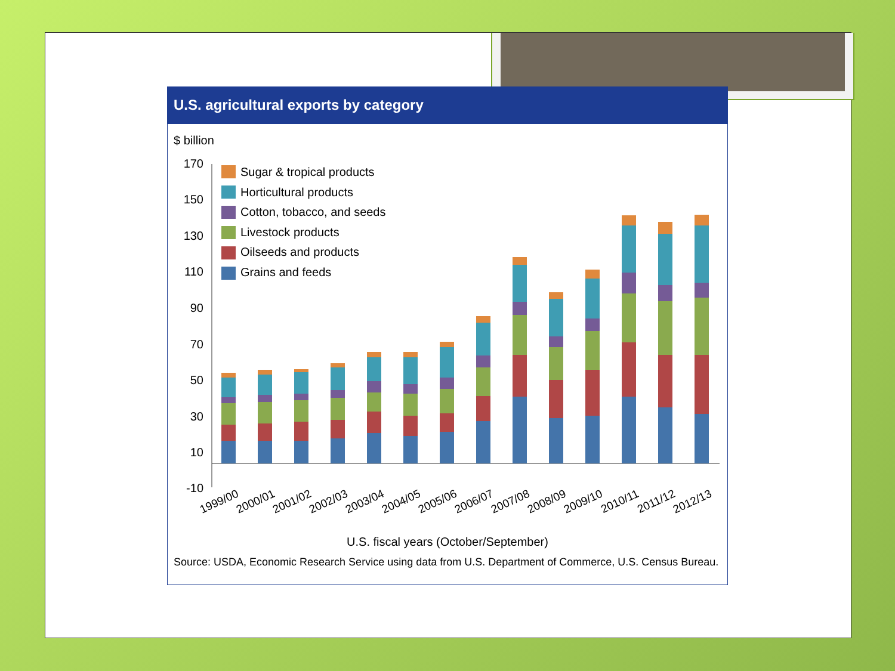U.S. agricultural exports by category
$ billion
170
150
130
110
90
70
50
30
10
-10
Sugar & tropical products
Horticultural products
Cotton, tobacco, and seeds
Livestock products
Oilseeds and products
Grains and feeds
1999/00
2000/01
2001/02
2002/03
2003/04
2004/05
2005/06
2006/07
2007/08
2008/09
2009/10
2010/11
2011/12
2012/13
U.S. fiscal years (October/September)
Source: USDA, Economic Research Service using data from U.S. Department of Commerce, U.S. Census Bureau.